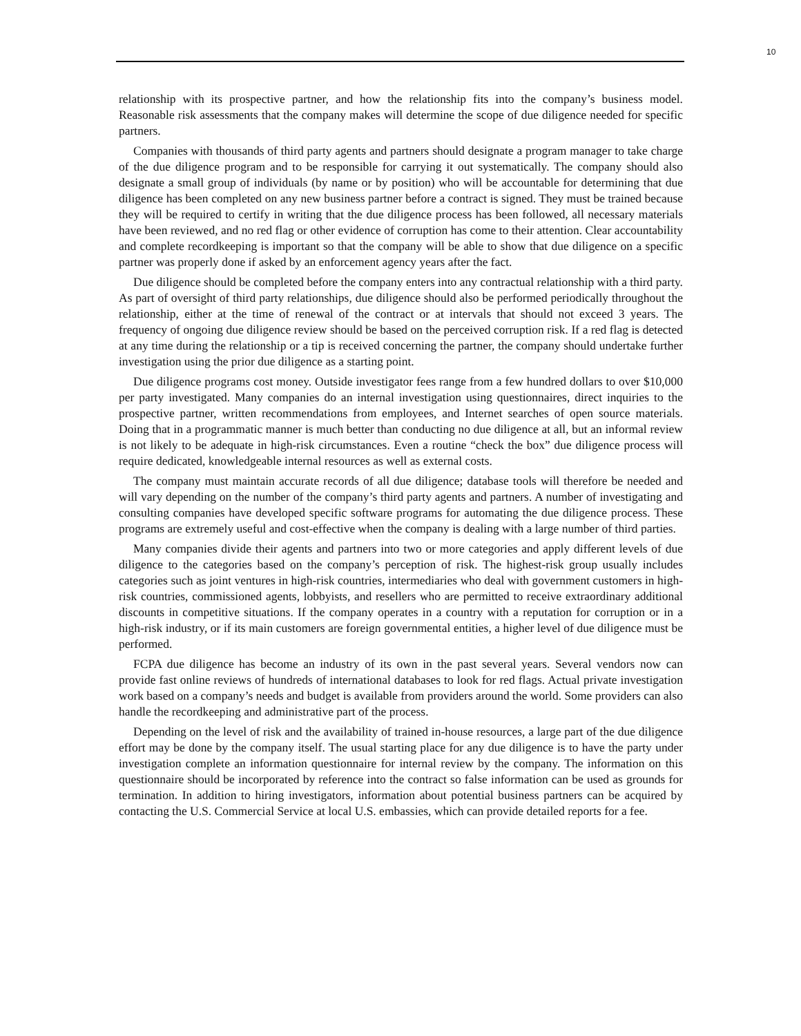10
relationship with its prospective partner, and how the relationship fits into the company’s business model. Reasonable risk assessments that the company makes will determine the scope of due diligence needed for specific partners.
Companies with thousands of third party agents and partners should designate a program manager to take charge of the due diligence program and to be responsible for carrying it out systematically. The company should also designate a small group of individuals (by name or by position) who will be accountable for determining that due diligence has been completed on any new business partner before a contract is signed. They must be trained because they will be required to certify in writing that the due diligence process has been followed, all necessary materials have been reviewed, and no red flag or other evidence of corruption has come to their attention. Clear accountability and complete recordkeeping is important so that the company will be able to show that due diligence on a specific partner was properly done if asked by an enforcement agency years after the fact.
Due diligence should be completed before the company enters into any contractual relationship with a third party. As part of oversight of third party relationships, due diligence should also be performed periodically throughout the relationship, either at the time of renewal of the contract or at intervals that should not exceed 3 years. The frequency of ongoing due diligence review should be based on the perceived corruption risk. If a red flag is detected at any time during the relationship or a tip is received concerning the partner, the company should undertake further investigation using the prior due diligence as a starting point.
Due diligence programs cost money. Outside investigator fees range from a few hundred dollars to over $10,000 per party investigated. Many companies do an internal investigation using questionnaires, direct inquiries to the prospective partner, written recommendations from employees, and Internet searches of open source materials. Doing that in a programmatic manner is much better than conducting no due diligence at all, but an informal review is not likely to be adequate in high-risk circumstances. Even a routine “check the box” due diligence process will require dedicated, knowledgeable internal resources as well as external costs.
The company must maintain accurate records of all due diligence; database tools will therefore be needed and will vary depending on the number of the company’s third party agents and partners. A number of investigating and consulting companies have developed specific software programs for automating the due diligence process. These programs are extremely useful and cost-effective when the company is dealing with a large number of third parties.
Many companies divide their agents and partners into two or more categories and apply different levels of due diligence to the categories based on the company’s perception of risk. The highest-risk group usually includes categories such as joint ventures in high-risk countries, intermediaries who deal with government customers in high-risk countries, commissioned agents, lobbyists, and resellers who are permitted to receive extraordinary additional discounts in competitive situations. If the company operates in a country with a reputation for corruption or in a high-risk industry, or if its main customers are foreign governmental entities, a higher level of due diligence must be performed.
FCPA due diligence has become an industry of its own in the past several years. Several vendors now can provide fast online reviews of hundreds of international databases to look for red flags. Actual private investigation work based on a company’s needs and budget is available from providers around the world. Some providers can also handle the recordkeeping and administrative part of the process.
Depending on the level of risk and the availability of trained in-house resources, a large part of the due diligence effort may be done by the company itself. The usual starting place for any due diligence is to have the party under investigation complete an information questionnaire for internal review by the company. The information on this questionnaire should be incorporated by reference into the contract so false information can be used as grounds for termination. In addition to hiring investigators, information about potential business partners can be acquired by contacting the U.S. Commercial Service at local U.S. embassies, which can provide detailed reports for a fee.